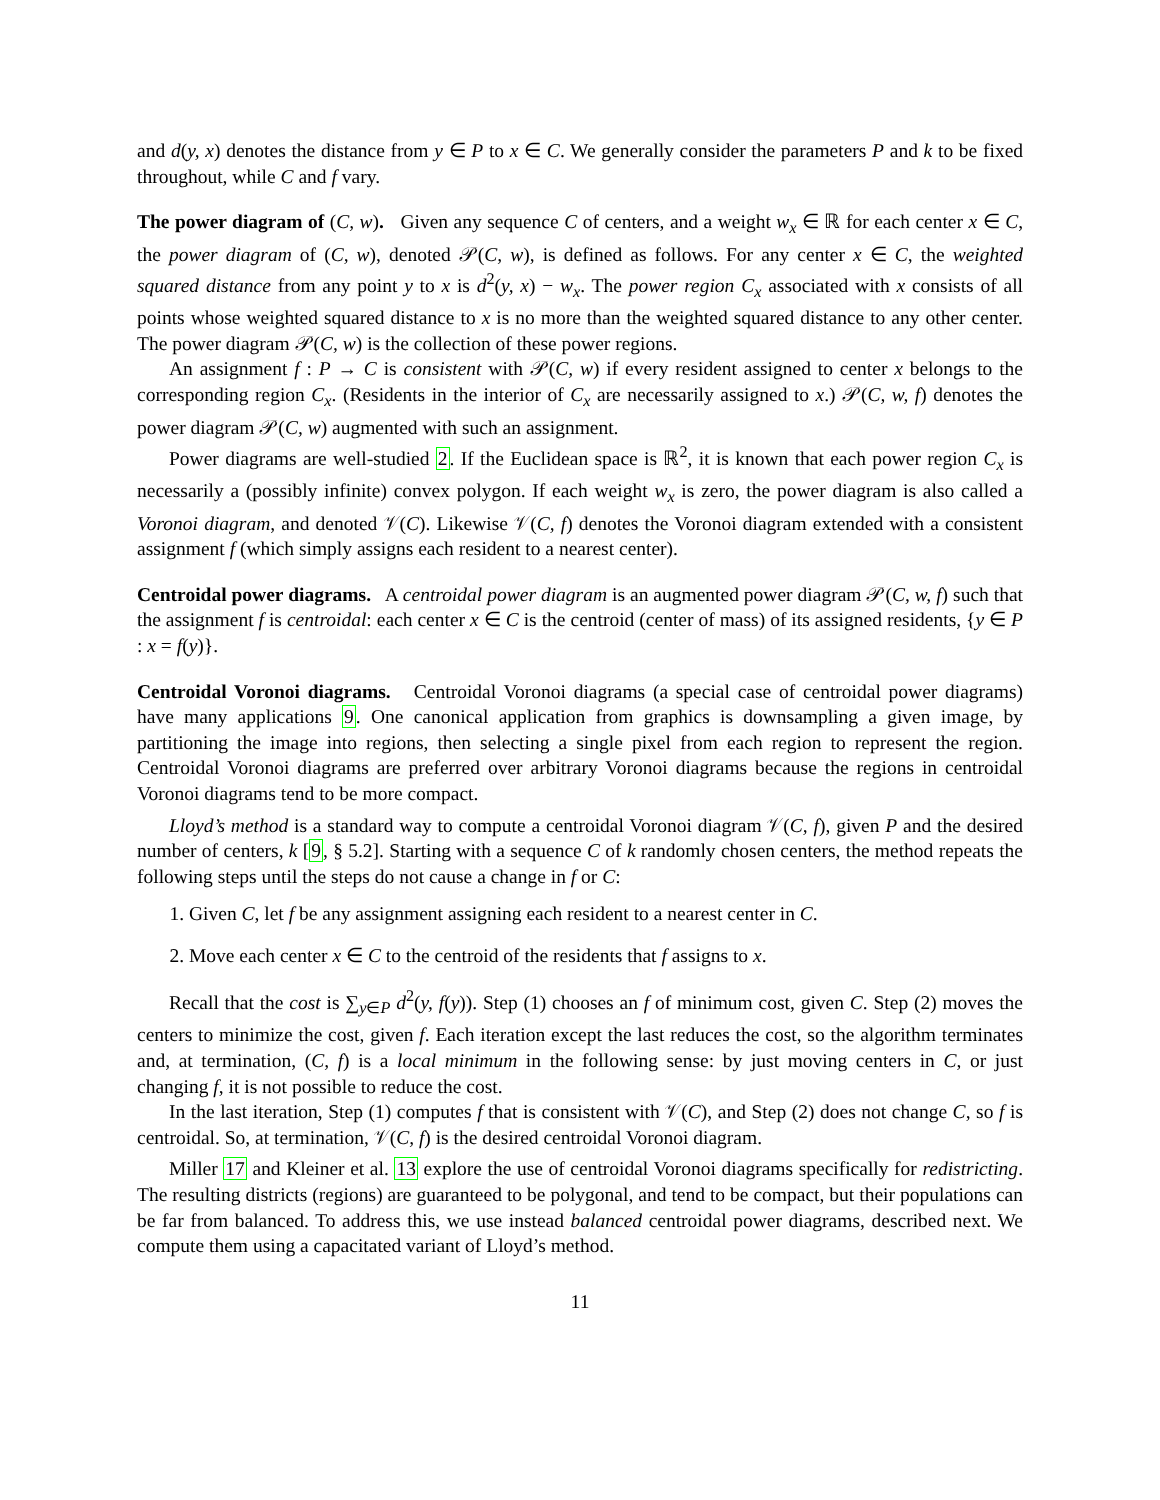and d(y, x) denotes the distance from y ∈ P to x ∈ C. We generally consider the parameters P and k to be fixed throughout, while C and f vary.
The power diagram of (C, w). Given any sequence C of centers, and a weight w<sub>x</sub> ∈ ℝ for each center x ∈ C, the power diagram of (C, w), denoted 𝒫(C, w), is defined as follows. For any center x ∈ C, the weighted squared distance from any point y to x is d<sup>2</sup>(y, x) − w<sub>x</sub>. The power region C<sub>x</sub> associated with x consists of all points whose weighted squared distance to x is no more than the weighted squared distance to any other center. The power diagram 𝒫(C, w) is the collection of these power regions.
An assignment f : P → C is consistent with 𝒫(C, w) if every resident assigned to center x belongs to the corresponding region C<sub>x</sub>. (Residents in the interior of C<sub>x</sub> are necessarily assigned to x.) 𝒫(C, w, f) denotes the power diagram 𝒫(C, w) augmented with such an assignment.
Power diagrams are well-studied 2. If the Euclidean space is ℝ<sup>2</sup>, it is known that each power region C<sub>x</sub> is necessarily a (possibly infinite) convex polygon. If each weight w<sub>x</sub> is zero, the power diagram is also called a Voronoi diagram, and denoted 𝒱(C). Likewise 𝒱(C, f) denotes the Voronoi diagram extended with a consistent assignment f (which simply assigns each resident to a nearest center).
Centroidal power diagrams. A centroidal power diagram is an augmented power diagram 𝒫(C, w, f) such that the assignment f is centroidal: each center x ∈ C is the centroid (center of mass) of its assigned residents, {y ∈ P : x = f(y)}.
Centroidal Voronoi diagrams. Centroidal Voronoi diagrams (a special case of centroidal power diagrams) have many applications 9. One canonical application from graphics is downsampling a given image, by partitioning the image into regions, then selecting a single pixel from each region to represent the region. Centroidal Voronoi diagrams are preferred over arbitrary Voronoi diagrams because the regions in centroidal Voronoi diagrams tend to be more compact.
Lloyd’s method is a standard way to compute a centroidal Voronoi diagram 𝒱(C, f), given P and the desired number of centers, k [9, § 5.2]. Starting with a sequence C of k randomly chosen centers, the method repeats the following steps until the steps do not cause a change in f or C:
1. Given C, let f be any assignment assigning each resident to a nearest center in C.
2. Move each center x ∈ C to the centroid of the residents that f assigns to x.
Recall that the cost is ∑<sub>y∈P</sub> d<sup>2</sup>(y, f(y)). Step (1) chooses an f of minimum cost, given C. Step (2) moves the centers to minimize the cost, given f. Each iteration except the last reduces the cost, so the algorithm terminates and, at termination, (C, f) is a local minimum in the following sense: by just moving centers in C, or just changing f, it is not possible to reduce the cost.
In the last iteration, Step (1) computes f that is consistent with 𝒱(C), and Step (2) does not change C, so f is centroidal. So, at termination, 𝒱(C, f) is the desired centroidal Voronoi diagram.
Miller 17 and Kleiner et al. 13 explore the use of centroidal Voronoi diagrams specifically for redistricting. The resulting districts (regions) are guaranteed to be polygonal, and tend to be compact, but their populations can be far from balanced. To address this, we use instead balanced centroidal power diagrams, described next. We compute them using a capacitated variant of Lloyd’s method.
11